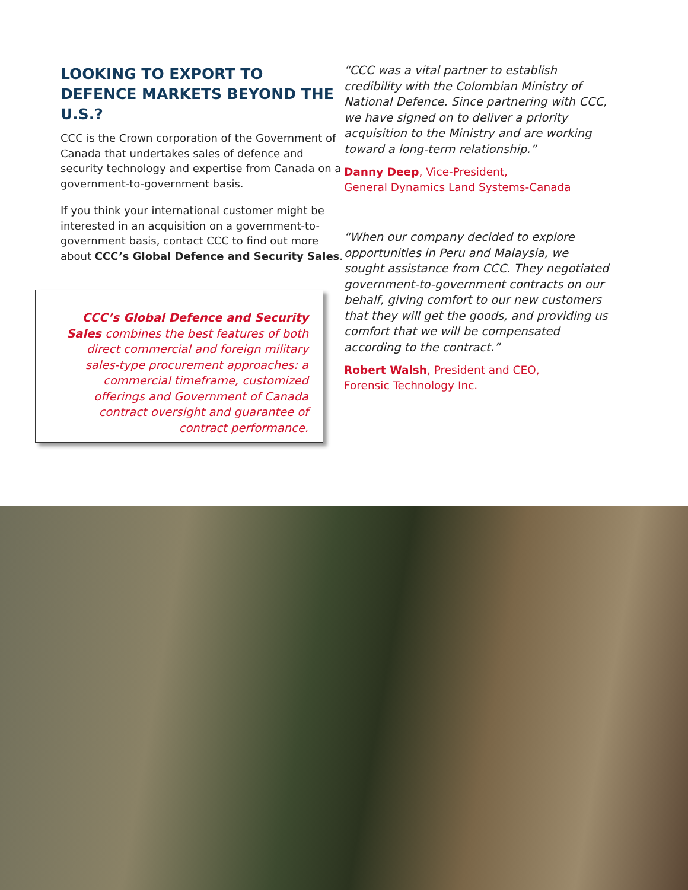LOOKING TO EXPORT TO DEFENCE MARKETS BEYOND THE U.S.?
CCC is the Crown corporation of the Government of Canada that undertakes sales of defence and security technology and expertise from Canada on a government-to-government basis.
If you think your international customer might be interested in an acquisition on a government-to-government basis, contact CCC to find out more about CCC’s Global Defence and Security Sales.
CCC’s Global Defence and Security Sales combines the best features of both direct commercial and foreign military sales-type procurement approaches: a commercial timeframe, customized offerings and Government of Canada contract oversight and guarantee of contract performance.
“CCC was a vital partner to establish credibility with the Colombian Ministry of National Defence. Since partnering with CCC, we have signed on to deliver a priority acquisition to the Ministry and are working toward a long-term relationship.”
Danny Deep, Vice-President,
General Dynamics Land Systems-Canada
“When our company decided to explore opportunities in Peru and Malaysia, we sought assistance from CCC. They negotiated government-to-government contracts on our behalf, giving comfort to our new customers that they will get the goods, and providing us comfort that we will be compensated according to the contract.”
Robert Walsh, President and CEO,
Forensic Technology Inc.